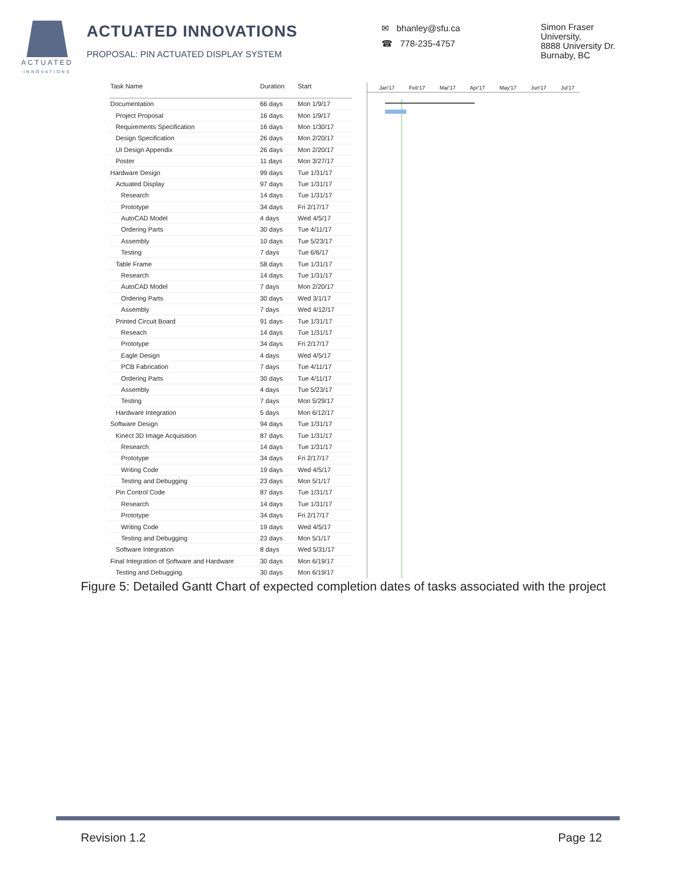ACTUATED
INNOVATIONS
ACTUATED INNOVATIONS
PROPOSAL: PIN ACTUATED DISPLAY SYSTEM
✉ bhanley@sfu.ca
☎ 778-235-4757
Simon Fraser
University,
8888 University Dr.
Burnaby, BC
| Task Name | Duration | Start |
| --- | --- | --- |
| Documentation | 66 days | Mon 1/9/17 |
| Project Proposal | 16 days | Mon 1/9/17 |
| Requirements Specification | 16 days | Mon 1/30/17 |
| Design Specification | 26 days | Mon 2/20/17 |
| UI Design Appendix | 26 days | Mon 2/20/17 |
| Poster | 11 days | Mon 3/27/17 |
| Hardware Design | 99 days | Tue 1/31/17 |
| Actuated Display | 97 days | Tue 1/31/17 |
| Research | 14 days | Tue 1/31/17 |
| Prototype | 34 days | Fri 2/17/17 |
| AutoCAD Model | 4 days | Wed 4/5/17 |
| Ordering Parts | 30 days | Tue 4/11/17 |
| Assembly | 10 days | Tue 5/23/17 |
| Testing | 7 days | Tue 6/6/17 |
| Table Frame | 58 days | Tue 1/31/17 |
| Research | 14 days | Tue 1/31/17 |
| AutoCAD Model | 7 days | Mon 2/20/17 |
| Ordering Parts | 30 days | Wed 3/1/17 |
| Assembly | 7 days | Wed 4/12/17 |
| Printed Circuit Board | 91 days | Tue 1/31/17 |
| Reseach | 14 days | Tue 1/31/17 |
| Prototype | 34 days | Fri 2/17/17 |
| Eagle Design | 4 days | Wed 4/5/17 |
| PCB Fabrication | 7 days | Tue 4/11/17 |
| Ordering Parts | 30 days | Tue 4/11/17 |
| Assembly | 4 days | Tue 5/23/17 |
| Testing | 7 days | Mon 5/29/17 |
| Hardware Integration | 5 days | Mon 6/12/17 |
| Software Design | 94 days | Tue 1/31/17 |
| Kinect 3D Image Acquisition | 87 days | Tue 1/31/17 |
| Research | 14 days | Tue 1/31/17 |
| Prototype | 34 days | Fri 2/17/17 |
| Writing Code | 19 days | Wed 4/5/17 |
| Testing and Debugging | 23 days | Mon 5/1/17 |
| Pin Control Code | 87 days | Tue 1/31/17 |
| Research | 14 days | Tue 1/31/17 |
| Prototype | 34 days | Fri 2/17/17 |
| Writing Code | 19 days | Wed 4/5/17 |
| Testing and Debugging | 23 days | Mon 5/1/17 |
| Software Integration | 8 days | Wed 5/31/17 |
| Final Integration of Software and Hardware | 30 days | Mon 6/19/17 |
| Testing and Debugging | 30 days | Mon 6/19/17 |
Jan'17 Feb'17 Mar'17 Apr'17 May'17 Jun'17 Jul'17
Figure 5: Detailed Gantt Chart of expected completion dates of tasks associated with the project
Revision 1.2 Page 12